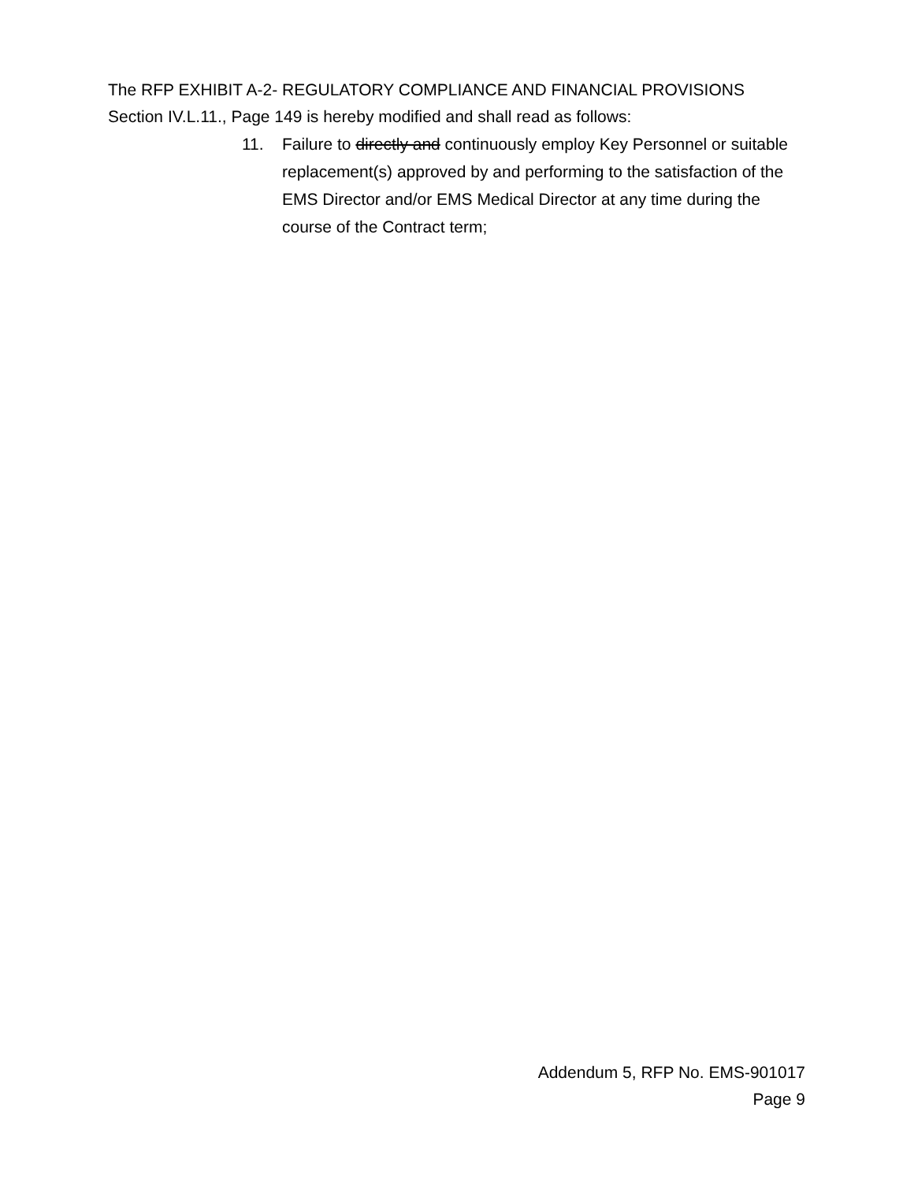The RFP EXHIBIT A-2- REGULATORY COMPLIANCE AND FINANCIAL PROVISIONS Section IV.L.11., Page 149 is hereby modified and shall read as follows:
11. Failure to directly and continuously employ Key Personnel or suitable replacement(s) approved by and performing to the satisfaction of the EMS Director and/or EMS Medical Director at any time during the course of the Contract term;
Addendum 5, RFP No. EMS-901017
Page 9